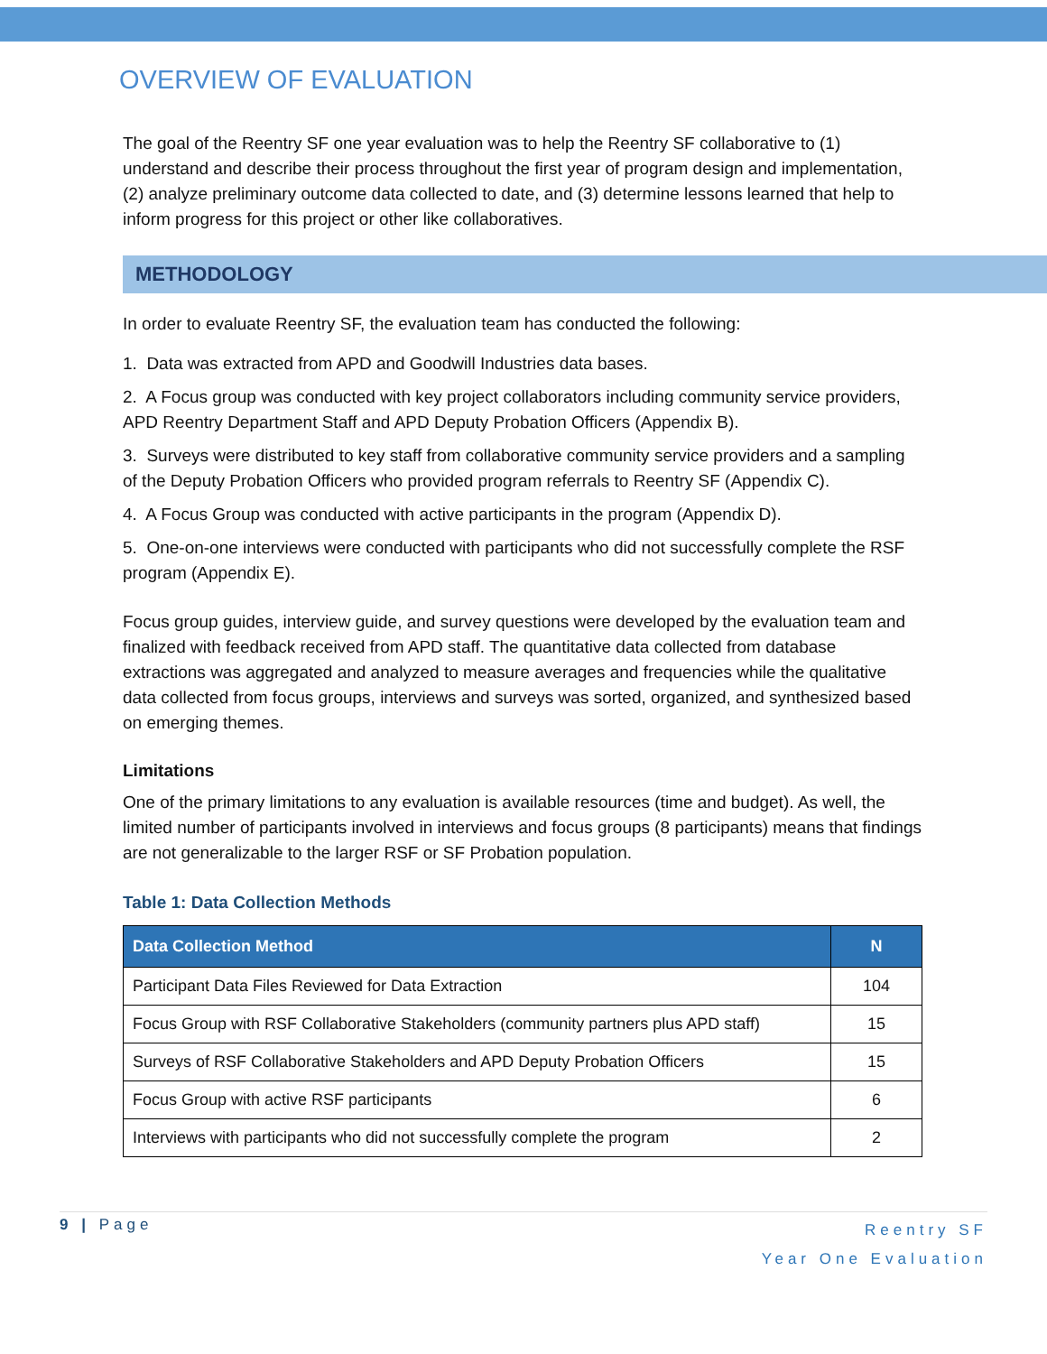OVERVIEW OF EVALUATION
The goal of the Reentry SF one year evaluation was to help the Reentry SF collaborative to (1) understand and describe their process throughout the first year of program design and implementation, (2) analyze preliminary outcome data collected to date, and (3) determine lessons learned that help to inform progress for this project or other like collaboratives.
METHODOLOGY
In order to evaluate Reentry SF, the evaluation team has conducted the following:
1. Data was extracted from APD and Goodwill Industries data bases.
2. A Focus group was conducted with key project collaborators including community service providers, APD Reentry Department Staff and APD Deputy Probation Officers (Appendix B).
3. Surveys were distributed to key staff from collaborative community service providers and a sampling of the Deputy Probation Officers who provided program referrals to Reentry SF (Appendix C).
4. A Focus Group was conducted with active participants in the program (Appendix D).
5. One-on-one interviews were conducted with participants who did not successfully complete the RSF program (Appendix E).
Focus group guides, interview guide, and survey questions were developed by the evaluation team and finalized with feedback received from APD staff. The quantitative data collected from database extractions was aggregated and analyzed to measure averages and frequencies while the qualitative data collected from focus groups, interviews and surveys was sorted, organized, and synthesized based on emerging themes.
Limitations
One of the primary limitations to any evaluation is available resources (time and budget). As well, the limited number of participants involved in interviews and focus groups (8 participants) means that findings are not generalizable to the larger RSF or SF Probation population.
Table 1: Data Collection Methods
| Data Collection Method | N |
| --- | --- |
| Participant Data Files Reviewed for Data Extraction | 104 |
| Focus Group with RSF Collaborative Stakeholders (community partners plus APD staff) | 15 |
| Surveys of RSF Collaborative Stakeholders and APD Deputy Probation Officers | 15 |
| Focus Group with active RSF participants | 6 |
| Interviews with participants who did not successfully complete the program | 2 |
9 | Page Reentry SF
Year One Evaluation